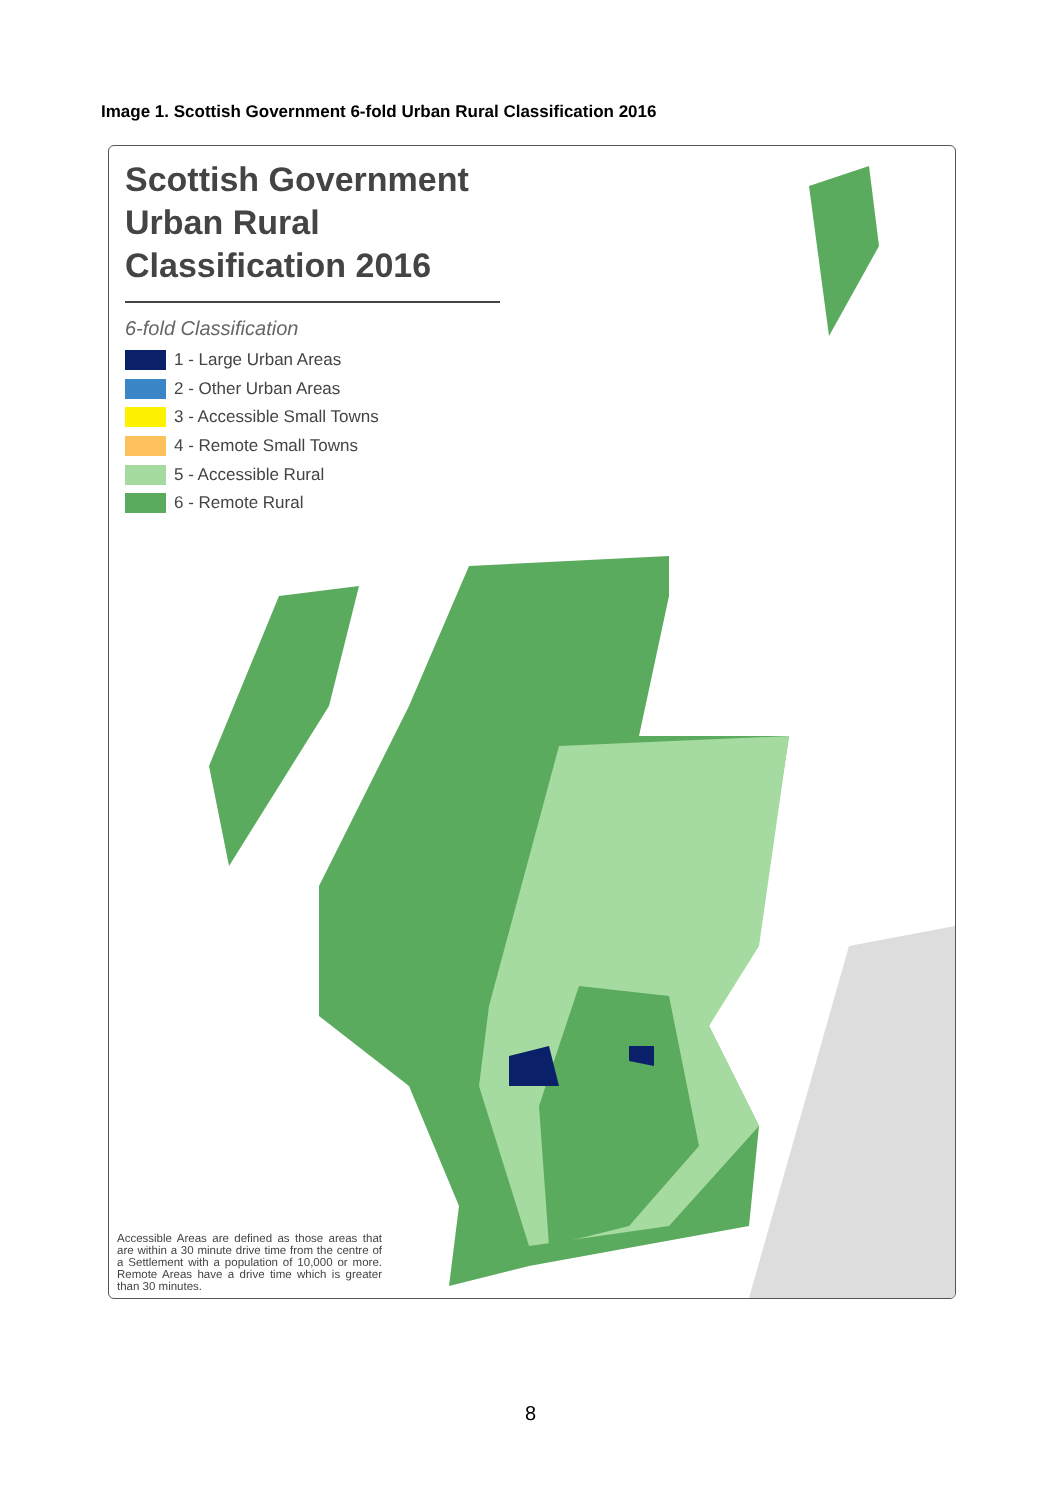Image 1. Scottish Government 6-fold Urban Rural Classification 2016
Scottish Government Urban Rural Classification 2016
6-fold Classification
1 - Large Urban Areas
2 - Other Urban Areas
3 - Accessible Small Towns
4 - Remote Small Towns
5 - Accessible Rural
6 - Remote Rural
Accessible Areas are defined as those areas that are within a 30 minute drive time from the centre of a Settlement with a population of 10,000 or more. Remote Areas have a drive time which is greater than 30 minutes.
8